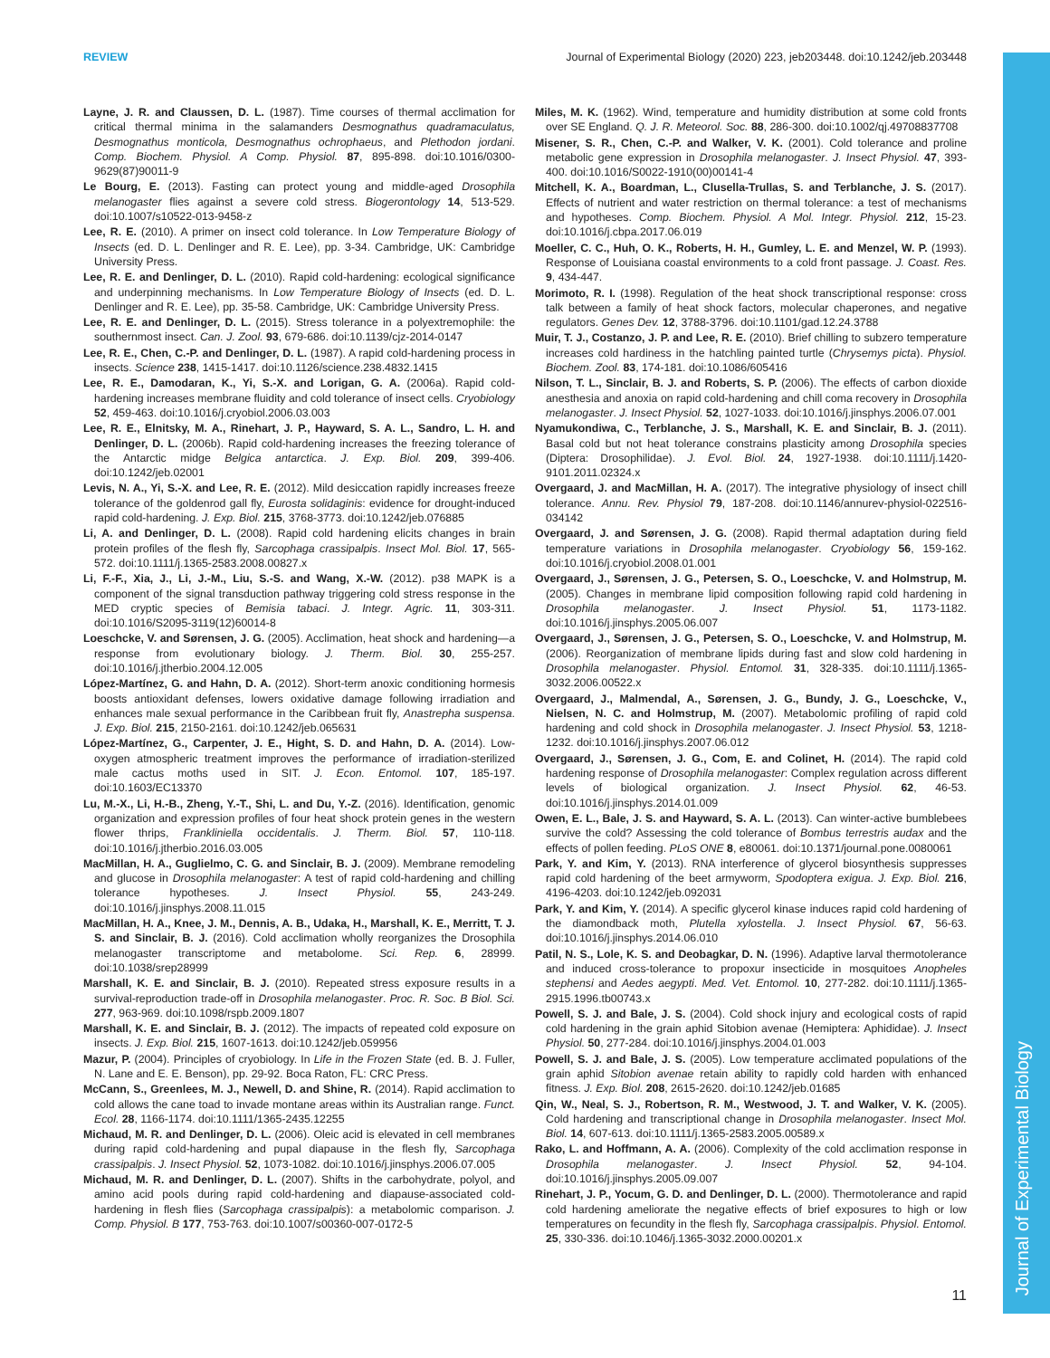REVIEW Journal of Experimental Biology (2020) 223, jeb203448. doi:10.1242/jeb.203448
Journal of Experimental Biology
Layne, J. R. and Claussen, D. L. (1987). Time courses of thermal acclimation for critical thermal minima in the salamanders Desmognathus quadramaculatus, Desmognathus monticola, Desmognathus ochrophaeus, and Plethodon jordani. Comp. Biochem. Physiol. A Comp. Physiol. 87, 895-898. doi:10.1016/0300-9629(87)90011-9
Le Bourg, E. (2013). Fasting can protect young and middle-aged Drosophila melanogaster flies against a severe cold stress. Biogerontology 14, 513-529. doi:10.1007/s10522-013-9458-z
Lee, R. E. (2010). A primer on insect cold tolerance. In Low Temperature Biology of Insects (ed. D. L. Denlinger and R. E. Lee), pp. 3-34. Cambridge, UK: Cambridge University Press.
Lee, R. E. and Denlinger, D. L. (2010). Rapid cold-hardening: ecological significance and underpinning mechanisms. In Low Temperature Biology of Insects (ed. D. L. Denlinger and R. E. Lee), pp. 35-58. Cambridge, UK: Cambridge University Press.
Lee, R. E. and Denlinger, D. L. (2015). Stress tolerance in a polyextremophile: the southernmost insect. Can. J. Zool. 93, 679-686. doi:10.1139/cjz-2014-0147
Lee, R. E., Chen, C.-P. and Denlinger, D. L. (1987). A rapid cold-hardening process in insects. Science 238, 1415-1417. doi:10.1126/science.238.4832.1415
Lee, R. E., Damodaran, K., Yi, S.-X. and Lorigan, G. A. (2006a). Rapid cold-hardening increases membrane fluidity and cold tolerance of insect cells. Cryobiology 52, 459-463. doi:10.1016/j.cryobiol.2006.03.003
Lee, R. E., Elnitsky, M. A., Rinehart, J. P., Hayward, S. A. L., Sandro, L. H. and Denlinger, D. L. (2006b). Rapid cold-hardening increases the freezing tolerance of the Antarctic midge Belgica antarctica. J. Exp. Biol. 209, 399-406. doi:10.1242/jeb.02001
Levis, N. A., Yi, S.-X. and Lee, R. E. (2012). Mild desiccation rapidly increases freeze tolerance of the goldenrod gall fly, Eurosta solidaginis: evidence for drought-induced rapid cold-hardening. J. Exp. Biol. 215, 3768-3773. doi:10.1242/jeb.076885
Li, A. and Denlinger, D. L. (2008). Rapid cold hardening elicits changes in brain protein profiles of the flesh fly, Sarcophaga crassipalpis. Insect Mol. Biol. 17, 565-572. doi:10.1111/j.1365-2583.2008.00827.x
Li, F.-F., Xia, J., Li, J.-M., Liu, S.-S. and Wang, X.-W. (2012). p38 MAPK is a component of the signal transduction pathway triggering cold stress response in the MED cryptic species of Bemisia tabaci. J. Integr. Agric. 11, 303-311. doi:10.1016/S2095-3119(12)60014-8
Loeschcke, V. and Sørensen, J. G. (2005). Acclimation, heat shock and hardening—a response from evolutionary biology. J. Therm. Biol. 30, 255-257. doi:10.1016/j.jtherbio.2004.12.005
López-Martínez, G. and Hahn, D. A. (2012). Short-term anoxic conditioning hormesis boosts antioxidant defenses, lowers oxidative damage following irradiation and enhances male sexual performance in the Caribbean fruit fly, Anastrepha suspensa. J. Exp. Biol. 215, 2150-2161. doi:10.1242/jeb.065631
López-Martínez, G., Carpenter, J. E., Hight, S. D. and Hahn, D. A. (2014). Low-oxygen atmospheric treatment improves the performance of irradiation-sterilized male cactus moths used in SIT. J. Econ. Entomol. 107, 185-197. doi:10.1603/EC13370
Lu, M.-X., Li, H.-B., Zheng, Y.-T., Shi, L. and Du, Y.-Z. (2016). Identification, genomic organization and expression profiles of four heat shock protein genes in the western flower thrips, Frankliniella occidentalis. J. Therm. Biol. 57, 110-118. doi:10.1016/j.jtherbio.2016.03.005
MacMillan, H. A., Guglielmo, C. G. and Sinclair, B. J. (2009). Membrane remodeling and glucose in Drosophila melanogaster: A test of rapid cold-hardening and chilling tolerance hypotheses. J. Insect Physiol. 55, 243-249. doi:10.1016/j.jinsphys.2008.11.015
MacMillan, H. A., Knee, J. M., Dennis, A. B., Udaka, H., Marshall, K. E., Merritt, T. J. S. and Sinclair, B. J. (2016). Cold acclimation wholly reorganizes the Drosophila melanogaster transcriptome and metabolome. Sci. Rep. 6, 28999. doi:10.1038/srep28999
Marshall, K. E. and Sinclair, B. J. (2010). Repeated stress exposure results in a survival-reproduction trade-off in Drosophila melanogaster. Proc. R. Soc. B Biol. Sci. 277, 963-969. doi:10.1098/rspb.2009.1807
Marshall, K. E. and Sinclair, B. J. (2012). The impacts of repeated cold exposure on insects. J. Exp. Biol. 215, 1607-1613. doi:10.1242/jeb.059956
Mazur, P. (2004). Principles of cryobiology. In Life in the Frozen State (ed. B. J. Fuller, N. Lane and E. E. Benson), pp. 29-92. Boca Raton, FL: CRC Press.
McCann, S., Greenlees, M. J., Newell, D. and Shine, R. (2014). Rapid acclimation to cold allows the cane toad to invade montane areas within its Australian range. Funct. Ecol. 28, 1166-1174. doi:10.1111/1365-2435.12255
Michaud, M. R. and Denlinger, D. L. (2006). Oleic acid is elevated in cell membranes during rapid cold-hardening and pupal diapause in the flesh fly, Sarcophaga crassipalpis. J. Insect Physiol. 52, 1073-1082. doi:10.1016/j.jinsphys.2006.07.005
Michaud, M. R. and Denlinger, D. L. (2007). Shifts in the carbohydrate, polyol, and amino acid pools during rapid cold-hardening and diapause-associated cold-hardening in flesh flies (Sarcophaga crassipalpis): a metabolomic comparison. J. Comp. Physiol. B 177, 753-763. doi:10.1007/s00360-007-0172-5
Miles, M. K. (1962). Wind, temperature and humidity distribution at some cold fronts over SE England. Q. J. R. Meteorol. Soc. 88, 286-300. doi:10.1002/qj.49708837708
Misener, S. R., Chen, C.-P. and Walker, V. K. (2001). Cold tolerance and proline metabolic gene expression in Drosophila melanogaster. J. Insect Physiol. 47, 393-400. doi:10.1016/S0022-1910(00)00141-4
Mitchell, K. A., Boardman, L., Clusella-Trullas, S. and Terblanche, J. S. (2017). Effects of nutrient and water restriction on thermal tolerance: a test of mechanisms and hypotheses. Comp. Biochem. Physiol. A Mol. Integr. Physiol. 212, 15-23. doi:10.1016/j.cbpa.2017.06.019
Moeller, C. C., Huh, O. K., Roberts, H. H., Gumley, L. E. and Menzel, W. P. (1993). Response of Louisiana coastal environments to a cold front passage. J. Coast. Res. 9, 434-447.
Morimoto, R. I. (1998). Regulation of the heat shock transcriptional response: cross talk between a family of heat shock factors, molecular chaperones, and negative regulators. Genes Dev. 12, 3788-3796. doi:10.1101/gad.12.24.3788
Muir, T. J., Costanzo, J. P. and Lee, R. E. (2010). Brief chilling to subzero temperature increases cold hardiness in the hatchling painted turtle (Chrysemys picta). Physiol. Biochem. Zool. 83, 174-181. doi:10.1086/605416
Nilson, T. L., Sinclair, B. J. and Roberts, S. P. (2006). The effects of carbon dioxide anesthesia and anoxia on rapid cold-hardening and chill coma recovery in Drosophila melanogaster. J. Insect Physiol. 52, 1027-1033. doi:10.1016/j.jinsphys.2006.07.001
Nyamukondiwa, C., Terblanche, J. S., Marshall, K. E. and Sinclair, B. J. (2011). Basal cold but not heat tolerance constrains plasticity among Drosophila species (Diptera: Drosophilidae). J. Evol. Biol. 24, 1927-1938. doi:10.1111/j.1420-9101.2011.02324.x
Overgaard, J. and MacMillan, H. A. (2017). The integrative physiology of insect chill tolerance. Annu. Rev. Physiol 79, 187-208. doi:10.1146/annurev-physiol-022516-034142
Overgaard, J. and Sørensen, J. G. (2008). Rapid thermal adaptation during field temperature variations in Drosophila melanogaster. Cryobiology 56, 159-162. doi:10.1016/j.cryobiol.2008.01.001
Overgaard, J., Sørensen, J. G., Petersen, S. O., Loeschcke, V. and Holmstrup, M. (2005). Changes in membrane lipid composition following rapid cold hardening in Drosophila melanogaster. J. Insect Physiol. 51, 1173-1182. doi:10.1016/j.jinsphys.2005.06.007
Overgaard, J., Sørensen, J. G., Petersen, S. O., Loeschcke, V. and Holmstrup, M. (2006). Reorganization of membrane lipids during fast and slow cold hardening in Drosophila melanogaster. Physiol. Entomol. 31, 328-335. doi:10.1111/j.1365-3032.2006.00522.x
Overgaard, J., Malmendal, A., Sørensen, J. G., Bundy, J. G., Loeschcke, V., Nielsen, N. C. and Holmstrup, M. (2007). Metabolomic profiling of rapid cold hardening and cold shock in Drosophila melanogaster. J. Insect Physiol. 53, 1218-1232. doi:10.1016/j.jinsphys.2007.06.012
Overgaard, J., Sørensen, J. G., Com, E. and Colinet, H. (2014). The rapid cold hardening response of Drosophila melanogaster: Complex regulation across different levels of biological organization. J. Insect Physiol. 62, 46-53. doi:10.1016/j.jinsphys.2014.01.009
Owen, E. L., Bale, J. S. and Hayward, S. A. L. (2013). Can winter-active bumblebees survive the cold? Assessing the cold tolerance of Bombus terrestris audax and the effects of pollen feeding. PLoS ONE 8, e80061. doi:10.1371/journal.pone.0080061
Park, Y. and Kim, Y. (2013). RNA interference of glycerol biosynthesis suppresses rapid cold hardening of the beet armyworm, Spodoptera exigua. J. Exp. Biol. 216, 4196-4203. doi:10.1242/jeb.092031
Park, Y. and Kim, Y. (2014). A specific glycerol kinase induces rapid cold hardening of the diamondback moth, Plutella xylostella. J. Insect Physiol. 67, 56-63. doi:10.1016/j.jinsphys.2014.06.010
Patil, N. S., Lole, K. S. and Deobagkar, D. N. (1996). Adaptive larval thermotolerance and induced cross-tolerance to propoxur insecticide in mosquitoes Anopheles stephensi and Aedes aegypti. Med. Vet. Entomol. 10, 277-282. doi:10.1111/j.1365-2915.1996.tb00743.x
Powell, S. J. and Bale, J. S. (2004). Cold shock injury and ecological costs of rapid cold hardening in the grain aphid Sitobion avenae (Hemiptera: Aphididae). J. Insect Physiol. 50, 277-284. doi:10.1016/j.jinsphys.2004.01.003
Powell, S. J. and Bale, J. S. (2005). Low temperature acclimated populations of the grain aphid Sitobion avenae retain ability to rapidly cold harden with enhanced fitness. J. Exp. Biol. 208, 2615-2620. doi:10.1242/jeb.01685
Qin, W., Neal, S. J., Robertson, R. M., Westwood, J. T. and Walker, V. K. (2005). Cold hardening and transcriptional change in Drosophila melanogaster. Insect Mol. Biol. 14, 607-613. doi:10.1111/j.1365-2583.2005.00589.x
Rako, L. and Hoffmann, A. A. (2006). Complexity of the cold acclimation response in Drosophila melanogaster. J. Insect Physiol. 52, 94-104. doi:10.1016/j.jinsphys.2005.09.007
Rinehart, J. P., Yocum, G. D. and Denlinger, D. L. (2000). Thermotolerance and rapid cold hardening ameliorate the negative effects of brief exposures to high or low temperatures on fecundity in the flesh fly, Sarcophaga crassipalpis. Physiol. Entomol. 25, 330-336. doi:10.1046/j.1365-3032.2000.00201.x
11